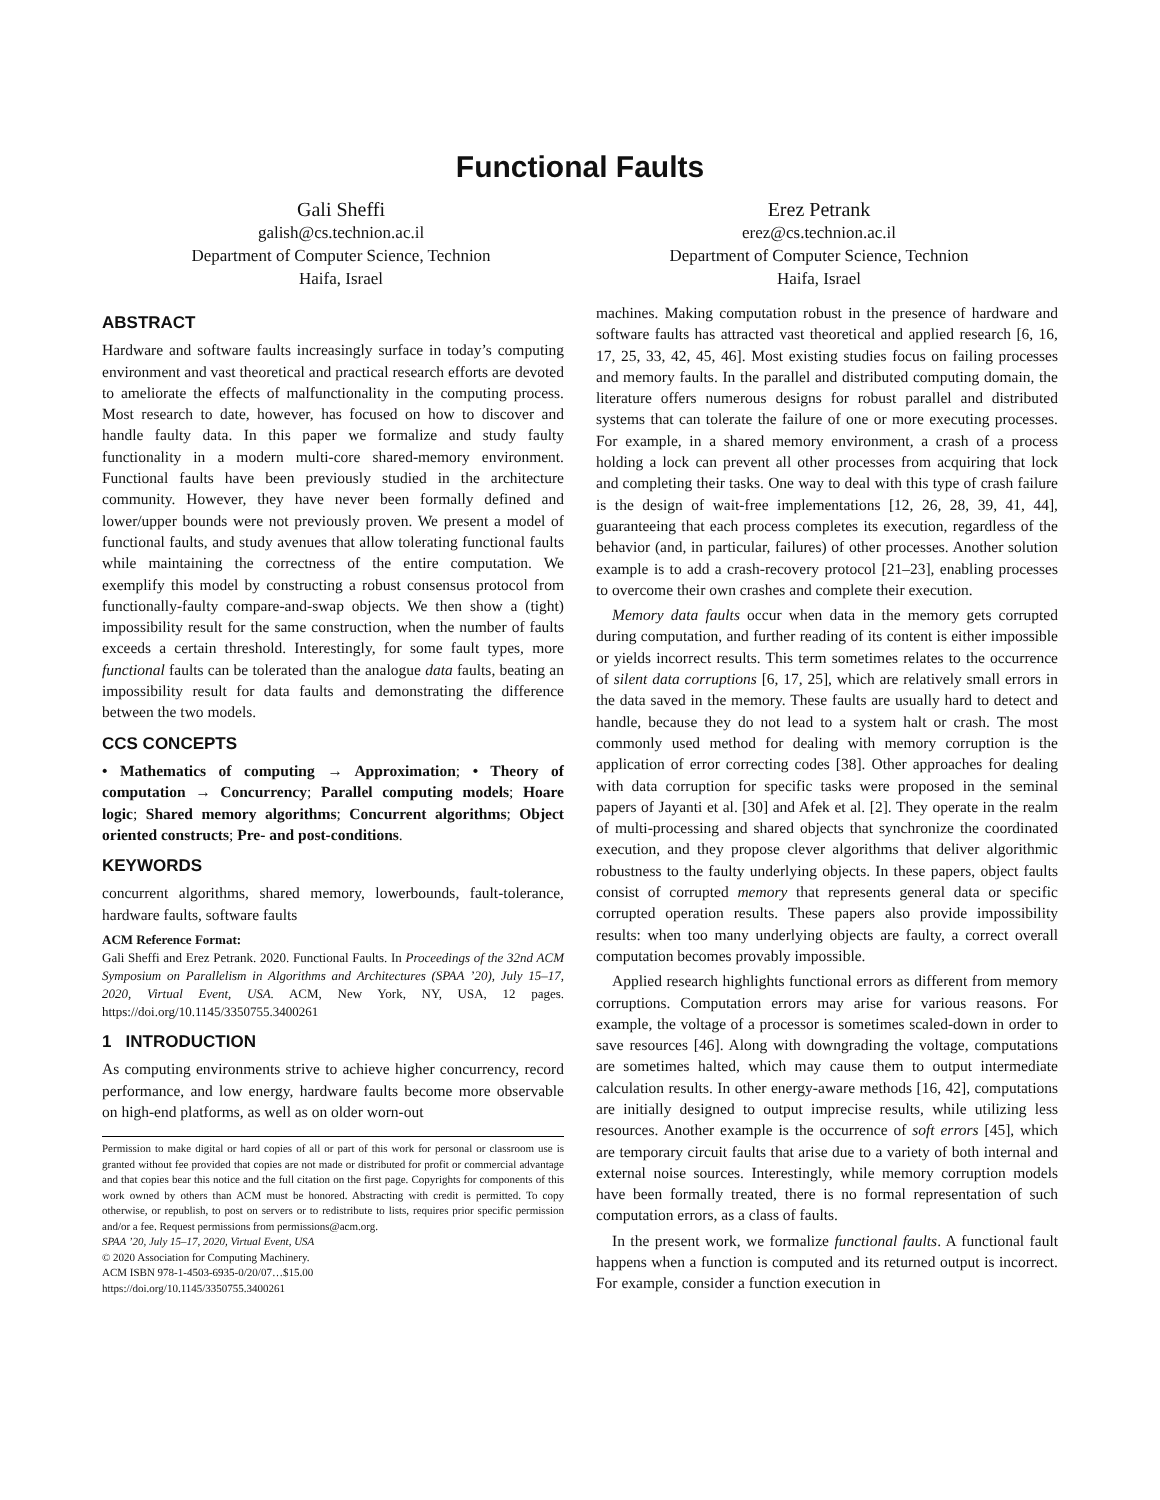Functional Faults
Gali Sheffi
galish@cs.technion.ac.il
Department of Computer Science, Technion
Haifa, Israel
Erez Petrank
erez@cs.technion.ac.il
Department of Computer Science, Technion
Haifa, Israel
ABSTRACT
Hardware and software faults increasingly surface in today’s computing environment and vast theoretical and practical research efforts are devoted to ameliorate the effects of malfunctionality in the computing process. Most research to date, however, has focused on how to discover and handle faulty data. In this paper we formalize and study faulty functionality in a modern multi-core shared-memory environment. Functional faults have been previously studied in the architecture community. However, they have never been formally defined and lower/upper bounds were not previously proven. We present a model of functional faults, and study avenues that allow tolerating functional faults while maintaining the correctness of the entire computation. We exemplify this model by constructing a robust consensus protocol from functionally-faulty compare-and-swap objects. We then show a (tight) impossibility result for the same construction, when the number of faults exceeds a certain threshold. Interestingly, for some fault types, more functional faults can be tolerated than the analogue data faults, beating an impossibility result for data faults and demonstrating the difference between the two models.
CCS CONCEPTS
• Mathematics of computing → Approximation; • Theory of computation → Concurrency; Parallel computing models; Hoare logic; Shared memory algorithms; Concurrent algorithms; Object oriented constructs; Pre- and post-conditions.
KEYWORDS
concurrent algorithms, shared memory, lowerbounds, fault-tolerance, hardware faults, software faults
ACM Reference Format:
Gali Sheffi and Erez Petrank. 2020. Functional Faults. In Proceedings of the 32nd ACM Symposium on Parallelism in Algorithms and Architectures (SPAA ’20), July 15–17, 2020, Virtual Event, USA. ACM, New York, NY, USA, 12 pages. https://doi.org/10.1145/3350755.3400261
1 INTRODUCTION
As computing environments strive to achieve higher concurrency, record performance, and low energy, hardware faults become more observable on high-end platforms, as well as on older worn-out
Permission to make digital or hard copies of all or part of this work for personal or classroom use is granted without fee provided that copies are not made or distributed for profit or commercial advantage and that copies bear this notice and the full citation on the first page. Copyrights for components of this work owned by others than ACM must be honored. Abstracting with credit is permitted. To copy otherwise, or republish, to post on servers or to redistribute to lists, requires prior specific permission and/or a fee. Request permissions from permissions@acm.org.
SPAA ’20, July 15–17, 2020, Virtual Event, USA
© 2020 Association for Computing Machinery.
ACM ISBN 978-1-4503-6935-0/20/07…$15.00
https://doi.org/10.1145/3350755.3400261
machines. Making computation robust in the presence of hardware and software faults has attracted vast theoretical and applied research [6, 16, 17, 25, 33, 42, 45, 46]. Most existing studies focus on failing processes and memory faults. In the parallel and distributed computing domain, the literature offers numerous designs for robust parallel and distributed systems that can tolerate the failure of one or more executing processes. For example, in a shared memory environment, a crash of a process holding a lock can prevent all other processes from acquiring that lock and completing their tasks. One way to deal with this type of crash failure is the design of wait-free implementations [12, 26, 28, 39, 41, 44], guaranteeing that each process completes its execution, regardless of the behavior (and, in particular, failures) of other processes. Another solution example is to add a crash-recovery protocol [21–23], enabling processes to overcome their own crashes and complete their execution.
Memory data faults occur when data in the memory gets corrupted during computation, and further reading of its content is either impossible or yields incorrect results. This term sometimes relates to the occurrence of silent data corruptions [6, 17, 25], which are relatively small errors in the data saved in the memory. These faults are usually hard to detect and handle, because they do not lead to a system halt or crash. The most commonly used method for dealing with memory corruption is the application of error correcting codes [38]. Other approaches for dealing with data corruption for specific tasks were proposed in the seminal papers of Jayanti et al. [30] and Afek et al. [2]. They operate in the realm of multi-processing and shared objects that synchronize the coordinated execution, and they propose clever algorithms that deliver algorithmic robustness to the faulty underlying objects. In these papers, object faults consist of corrupted memory that represents general data or specific corrupted operation results. These papers also provide impossibility results: when too many underlying objects are faulty, a correct overall computation becomes provably impossible.
Applied research highlights functional errors as different from memory corruptions. Computation errors may arise for various reasons. For example, the voltage of a processor is sometimes scaled-down in order to save resources [46]. Along with downgrading the voltage, computations are sometimes halted, which may cause them to output intermediate calculation results. In other energy-aware methods [16, 42], computations are initially designed to output imprecise results, while utilizing less resources. Another example is the occurrence of soft errors [45], which are temporary circuit faults that arise due to a variety of both internal and external noise sources. Interestingly, while memory corruption models have been formally treated, there is no formal representation of such computation errors, as a class of faults.
In the present work, we formalize functional faults. A functional fault happens when a function is computed and its returned output is incorrect. For example, consider a function execution in